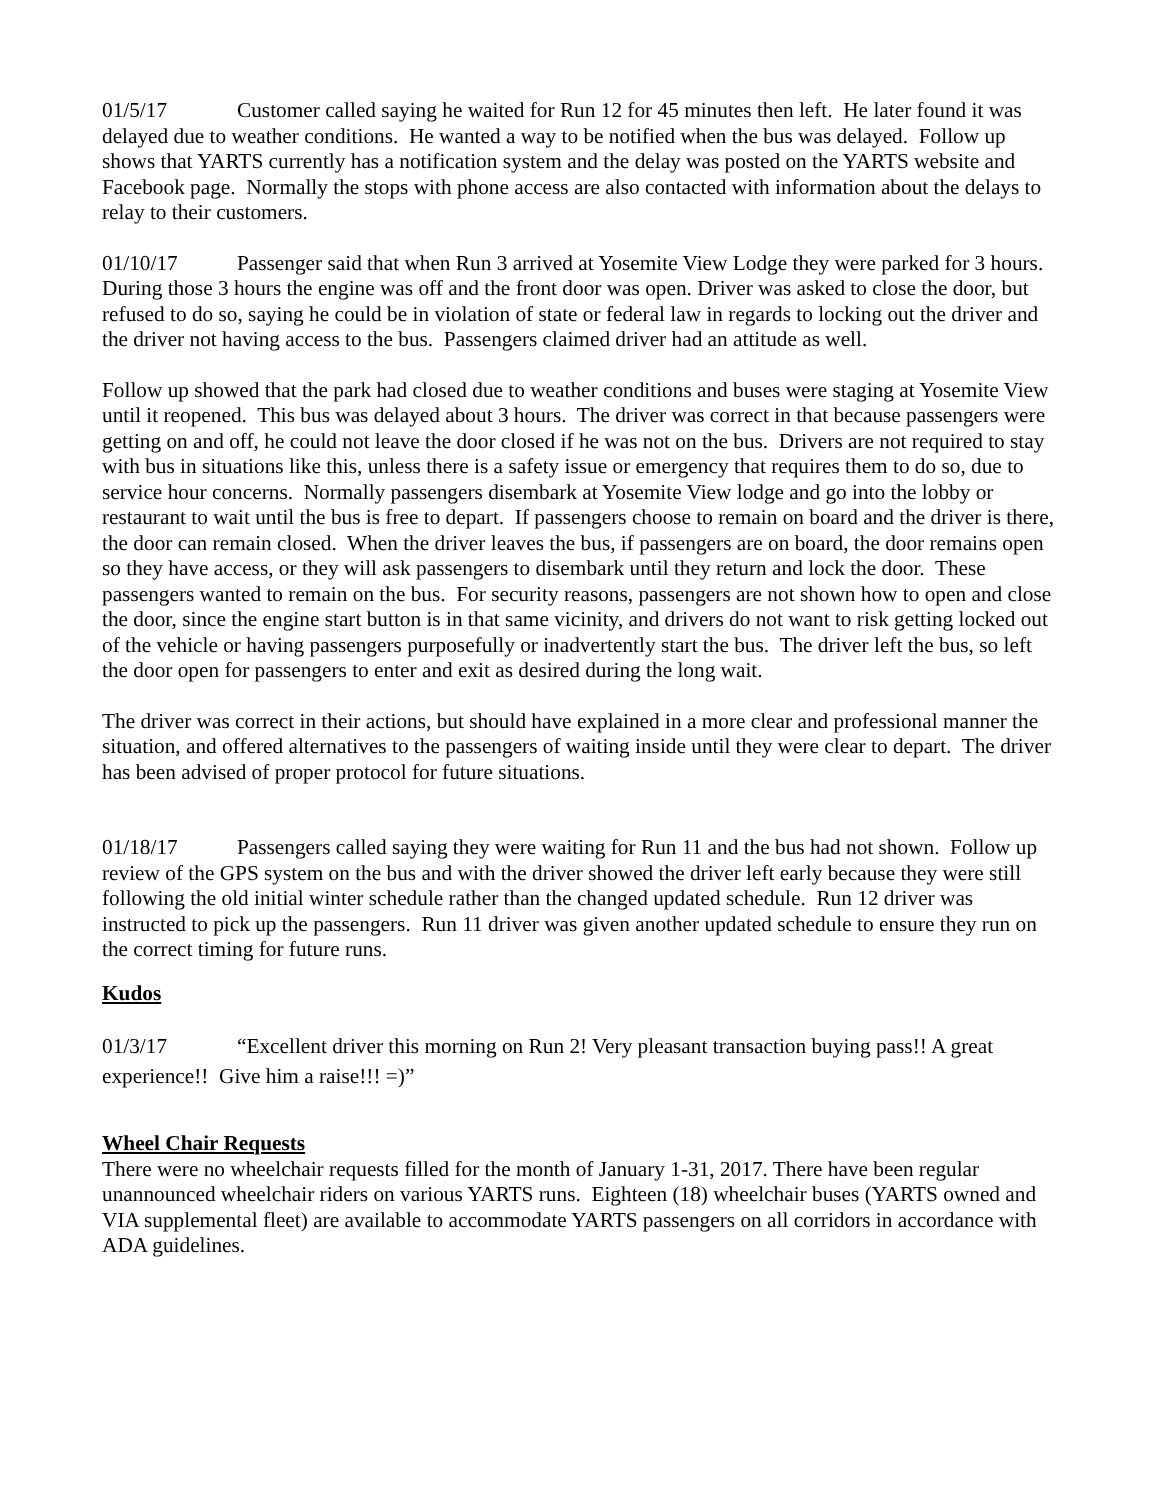01/5/17 Customer called saying he waited for Run 12 for 45 minutes then left. He later found it was delayed due to weather conditions. He wanted a way to be notified when the bus was delayed. Follow up shows that YARTS currently has a notification system and the delay was posted on the YARTS website and Facebook page. Normally the stops with phone access are also contacted with information about the delays to relay to their customers.
01/10/17 Passenger said that when Run 3 arrived at Yosemite View Lodge they were parked for 3 hours. During those 3 hours the engine was off and the front door was open. Driver was asked to close the door, but refused to do so, saying he could be in violation of state or federal law in regards to locking out the driver and the driver not having access to the bus. Passengers claimed driver had an attitude as well.
Follow up showed that the park had closed due to weather conditions and buses were staging at Yosemite View until it reopened. This bus was delayed about 3 hours. The driver was correct in that because passengers were getting on and off, he could not leave the door closed if he was not on the bus. Drivers are not required to stay with bus in situations like this, unless there is a safety issue or emergency that requires them to do so, due to service hour concerns. Normally passengers disembark at Yosemite View lodge and go into the lobby or restaurant to wait until the bus is free to depart. If passengers choose to remain on board and the driver is there, the door can remain closed. When the driver leaves the bus, if passengers are on board, the door remains open so they have access, or they will ask passengers to disembark until they return and lock the door. These passengers wanted to remain on the bus. For security reasons, passengers are not shown how to open and close the door, since the engine start button is in that same vicinity, and drivers do not want to risk getting locked out of the vehicle or having passengers purposefully or inadvertently start the bus. The driver left the bus, so left the door open for passengers to enter and exit as desired during the long wait.
The driver was correct in their actions, but should have explained in a more clear and professional manner the situation, and offered alternatives to the passengers of waiting inside until they were clear to depart. The driver has been advised of proper protocol for future situations.
01/18/17 Passengers called saying they were waiting for Run 11 and the bus had not shown. Follow up review of the GPS system on the bus and with the driver showed the driver left early because they were still following the old initial winter schedule rather than the changed updated schedule. Run 12 driver was instructed to pick up the passengers. Run 11 driver was given another updated schedule to ensure they run on the correct timing for future runs.
Kudos
01/3/17 “Excellent driver this morning on Run 2! Very pleasant transaction buying pass!! A great experience!! Give him a raise!!! =)”
Wheel Chair Requests
There were no wheelchair requests filled for the month of January 1-31, 2017. There have been regular unannounced wheelchair riders on various YARTS runs. Eighteen (18) wheelchair buses (YARTS owned and VIA supplemental fleet) are available to accommodate YARTS passengers on all corridors in accordance with ADA guidelines.